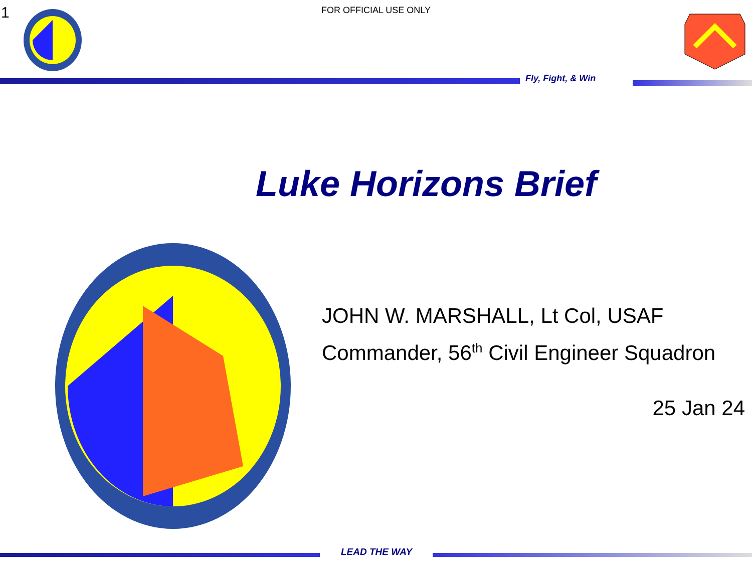1
FOR OFFICIAL USE ONLY
Fly, Fight, & Win
Luke Horizons Brief
JOHN W. MARSHALL, Lt Col, USAF
Commander, 56<sup>th</sup> Civil Engineer Squadron
25 Jan 24
LEAD THE WAY